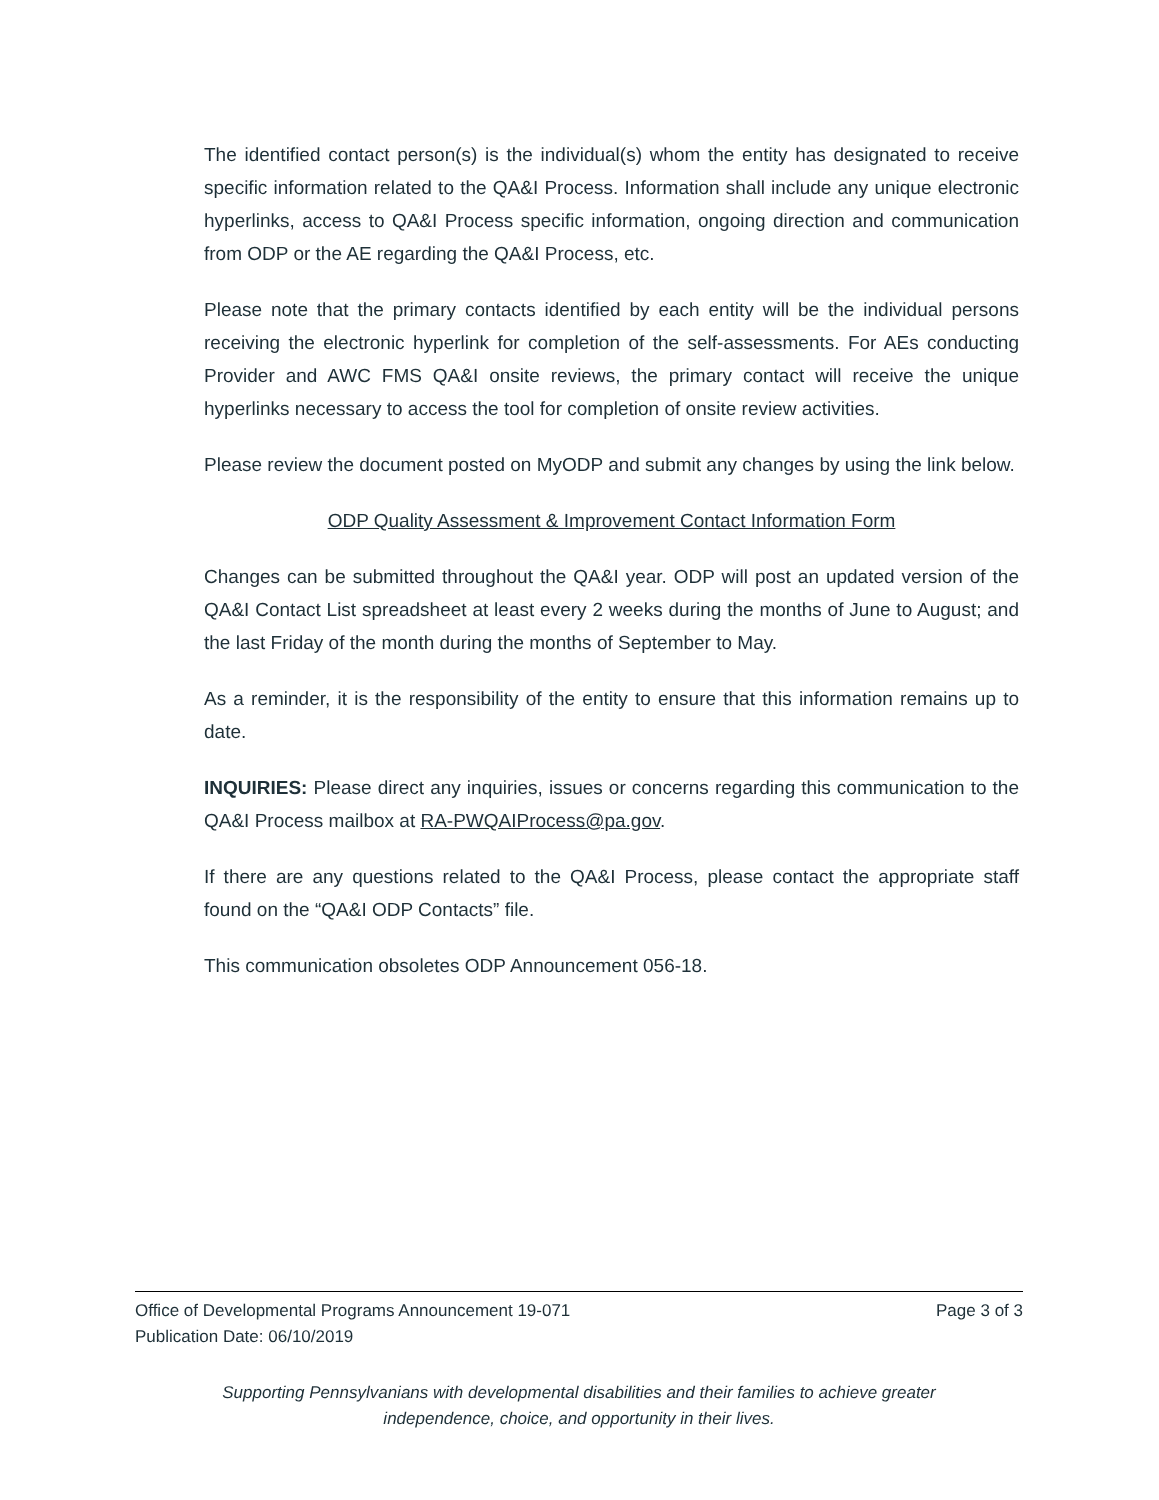The identified contact person(s) is the individual(s) whom the entity has designated to receive specific information related to the QA&I Process. Information shall include any unique electronic hyperlinks, access to QA&I Process specific information, ongoing direction and communication from ODP or the AE regarding the QA&I Process, etc.
Please note that the primary contacts identified by each entity will be the individual persons receiving the electronic hyperlink for completion of the self-assessments. For AEs conducting Provider and AWC FMS QA&I onsite reviews, the primary contact will receive the unique hyperlinks necessary to access the tool for completion of onsite review activities.
Please review the document posted on MyODP and submit any changes by using the link below.
ODP Quality Assessment & Improvement Contact Information Form
Changes can be submitted throughout the QA&I year. ODP will post an updated version of the QA&I Contact List spreadsheet at least every 2 weeks during the months of June to August; and the last Friday of the month during the months of September to May.
As a reminder, it is the responsibility of the entity to ensure that this information remains up to date.
INQUIRIES: Please direct any inquiries, issues or concerns regarding this communication to the QA&I Process mailbox at RA-PWQAIProcess@pa.gov.
If there are any questions related to the QA&I Process, please contact the appropriate staff found on the “QA&I ODP Contacts” file.
This communication obsoletes ODP Announcement 056-18.
Office of Developmental Programs Announcement 19-071 Page 3 of 3
Publication Date: 06/10/2019
Supporting Pennsylvanians with developmental disabilities and their families to achieve greater
independence, choice, and opportunity in their lives.